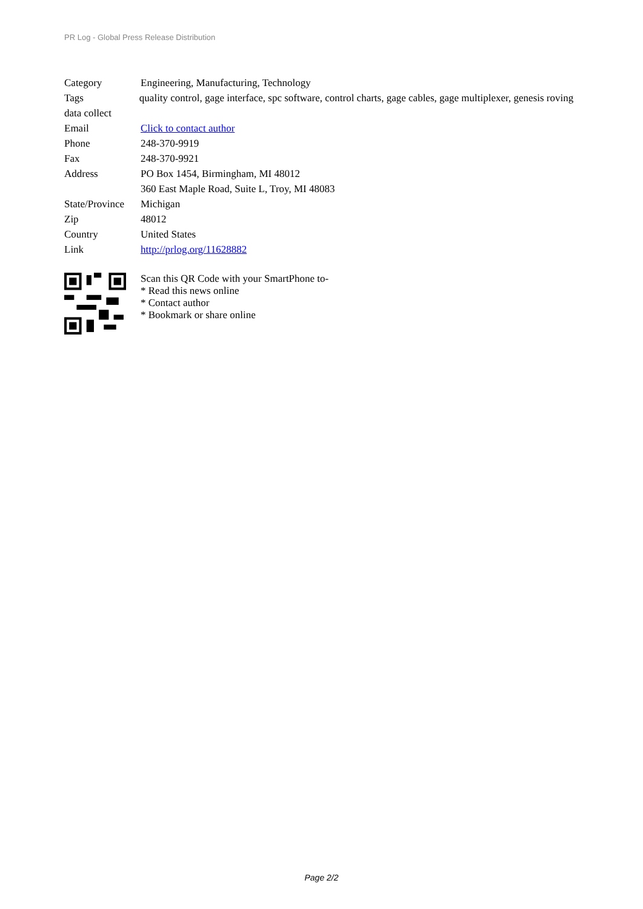PR Log - Global Press Release Distribution
| Category | Engineering, Manufacturing, Technology |
Tags quality control, gage interface, spc software, control charts, gage cables, gage multiplexer, genesis roving data collect
| Email | Click to contact author |
| Phone | 248-370-9919 |
| Fax | 248-370-9921 |
| Address | PO Box 1454, Birmingham, MI 48012 360 East Maple Road, Suite L, Troy, MI 48083 |
| State/Province | Michigan |
| Zip | 48012 |
| Country | United States |
| Link | http://prlog.org/11628882 |
Scan this QR Code with your SmartPhone to-
* Read this news online
* Contact author
* Bookmark or share online
Page 2/2